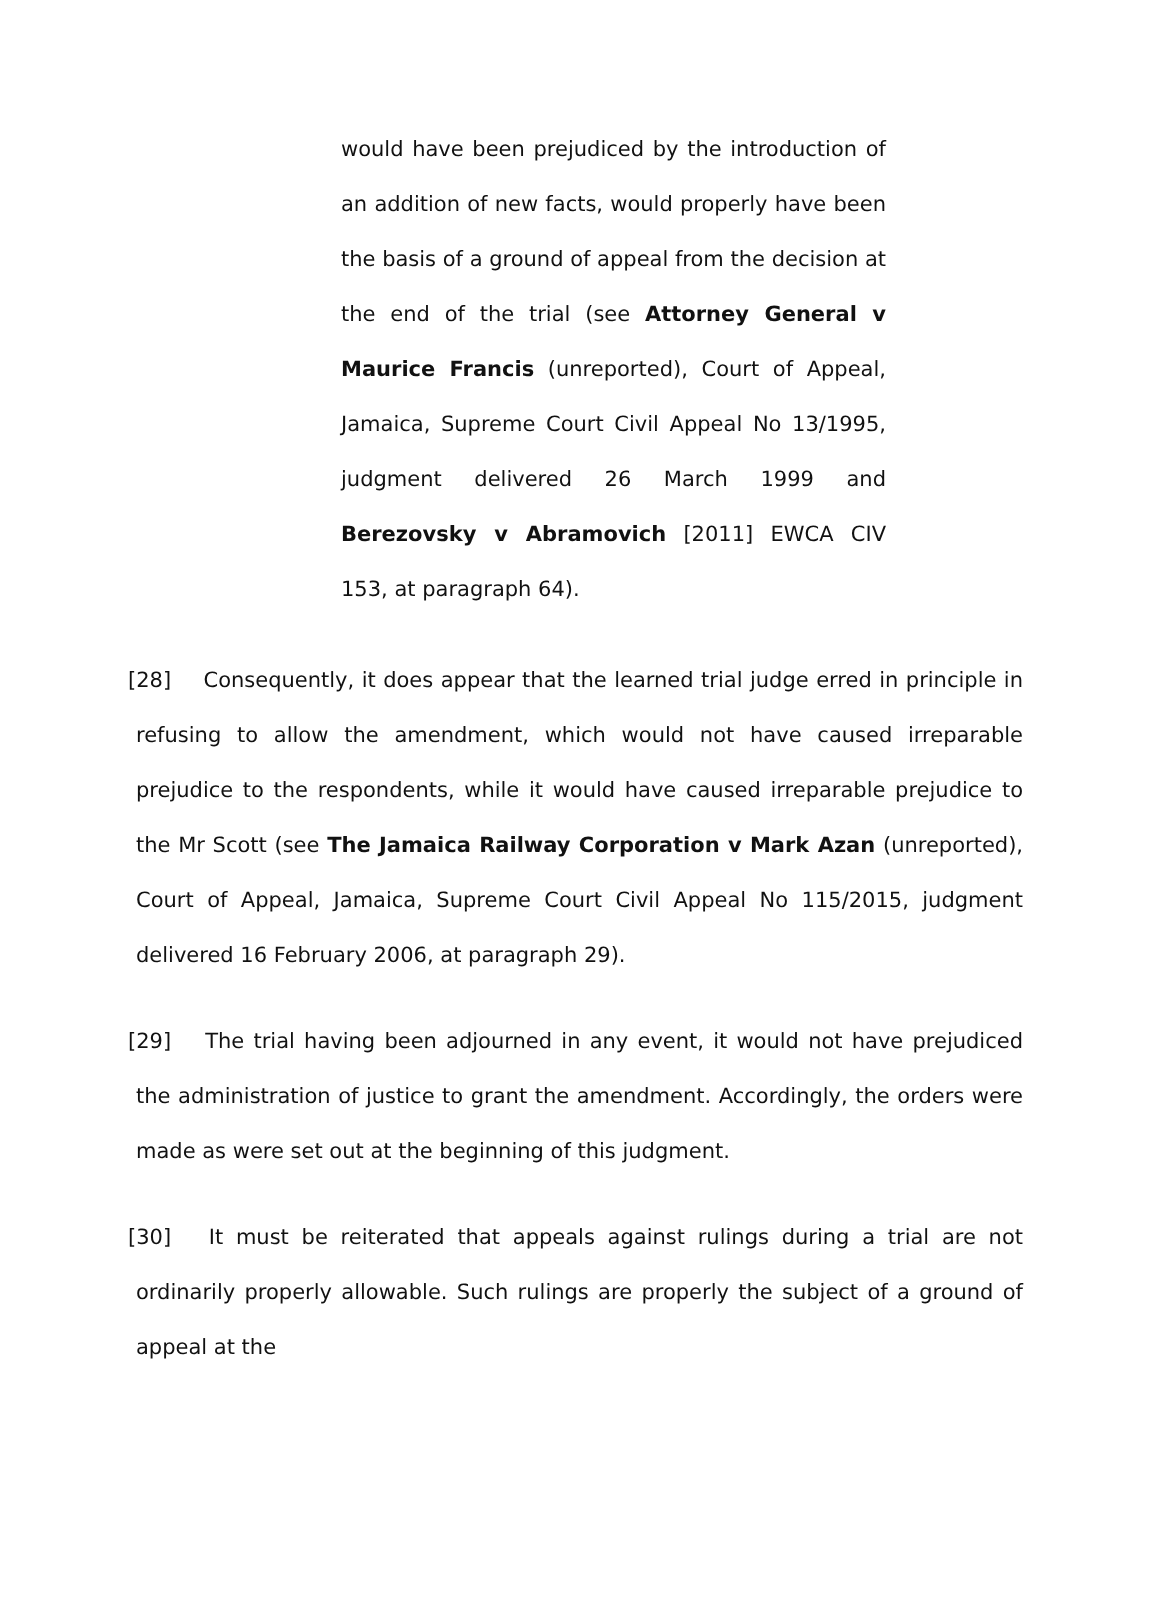would have been prejudiced by the introduction of an addition of new facts, would properly have been the basis of a ground of appeal from the decision at the end of the trial (see Attorney General v Maurice Francis (unreported), Court of Appeal, Jamaica, Supreme Court Civil Appeal No 13/1995, judgment delivered 26 March 1999 and Berezovsky v Abramovich [2011] EWCA CIV 153, at paragraph 64).
[28] Consequently, it does appear that the learned trial judge erred in principle in refusing to allow the amendment, which would not have caused irreparable prejudice to the respondents, while it would have caused irreparable prejudice to the Mr Scott (see The Jamaica Railway Corporation v Mark Azan (unreported), Court of Appeal, Jamaica, Supreme Court Civil Appeal No 115/2015, judgment delivered 16 February 2006, at paragraph 29).
[29] The trial having been adjourned in any event, it would not have prejudiced the administration of justice to grant the amendment. Accordingly, the orders were made as were set out at the beginning of this judgment.
[30] It must be reiterated that appeals against rulings during a trial are not ordinarily properly allowable. Such rulings are properly the subject of a ground of appeal at the